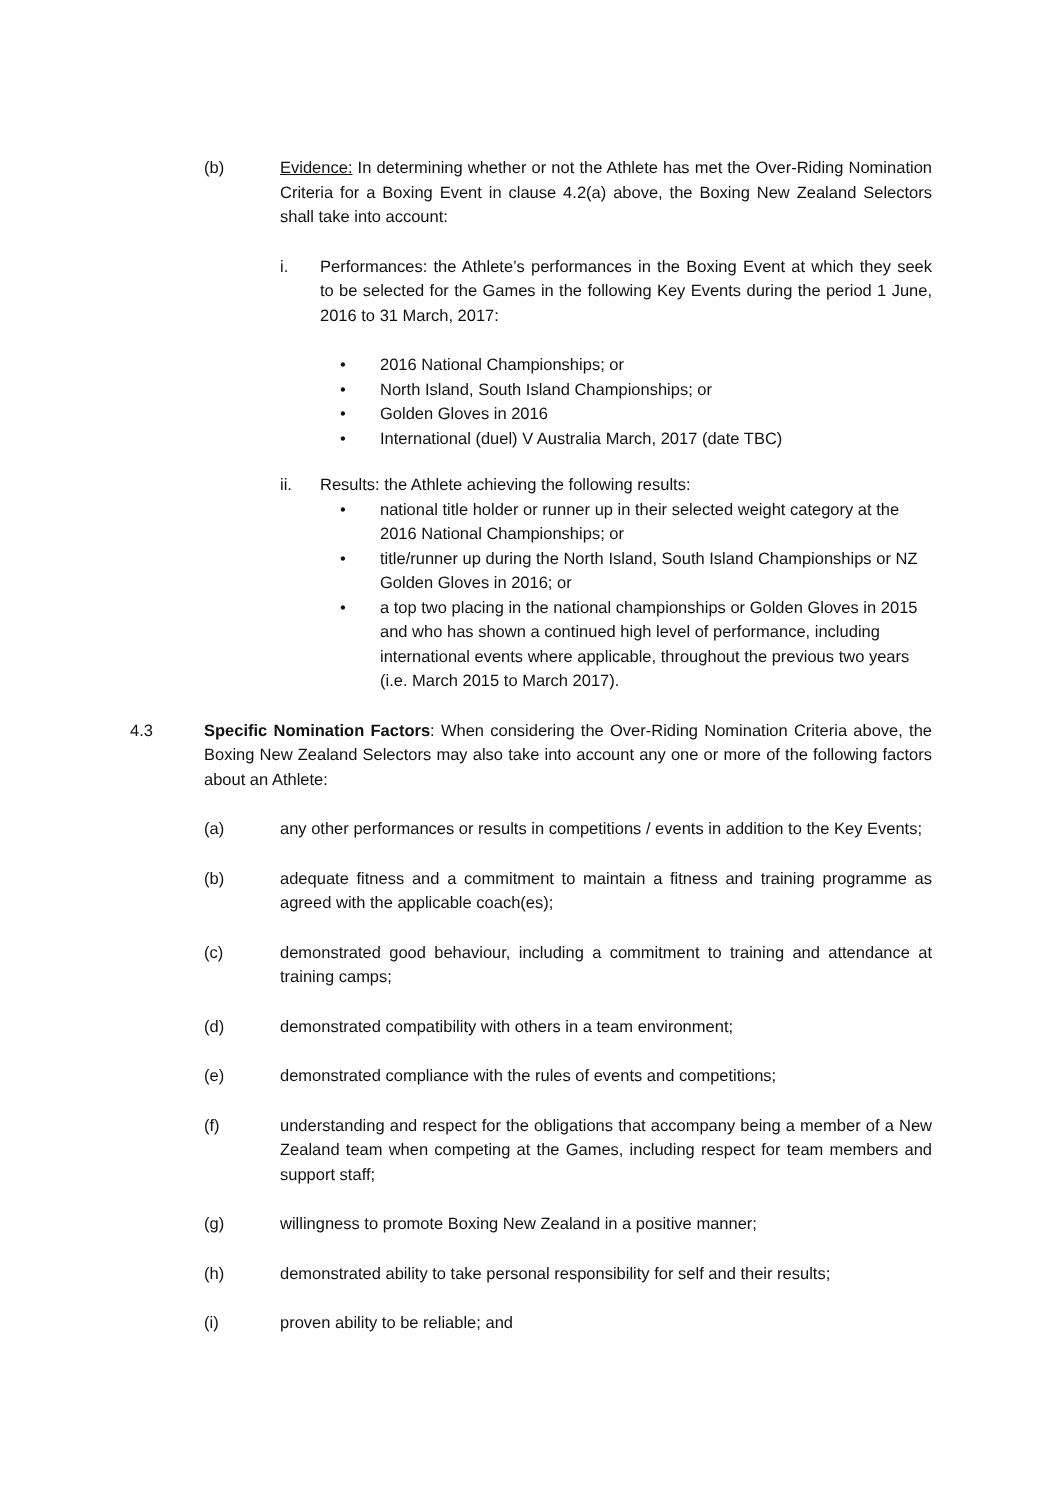(b) Evidence: In determining whether or not the Athlete has met the Over-Riding Nomination Criteria for a Boxing Event in clause 4.2(a) above, the Boxing New Zealand Selectors shall take into account:
i. Performances: the Athlete’s performances in the Boxing Event at which they seek to be selected for the Games in the following Key Events during the period 1 June, 2016 to 31 March, 2017:
• 2016 National Championships; or
• North Island, South Island Championships; or
• Golden Gloves in 2016
• International (duel) V Australia March, 2017 (date TBC)
ii. Results: the Athlete achieving the following results:
• national title holder or runner up in their selected weight category at the 2016 National Championships; or
• title/runner up during the North Island, South Island Championships or NZ Golden Gloves in 2016; or
• a top two placing in the national championships or Golden Gloves in 2015 and who has shown a continued high level of performance, including international events where applicable, throughout the previous two years (i.e. March 2015 to March 2017).
4.3 Specific Nomination Factors: When considering the Over-Riding Nomination Criteria above, the Boxing New Zealand Selectors may also take into account any one or more of the following factors about an Athlete:
(a) any other performances or results in competitions / events in addition to the Key Events;
(b) adequate fitness and a commitment to maintain a fitness and training programme as agreed with the applicable coach(es);
(c) demonstrated good behaviour, including a commitment to training and attendance at training camps;
(d) demonstrated compatibility with others in a team environment;
(e) demonstrated compliance with the rules of events and competitions;
(f) understanding and respect for the obligations that accompany being a member of a New Zealand team when competing at the Games, including respect for team members and support staff;
(g) willingness to promote Boxing New Zealand in a positive manner;
(h) demonstrated ability to take personal responsibility for self and their results;
(i) proven ability to be reliable; and